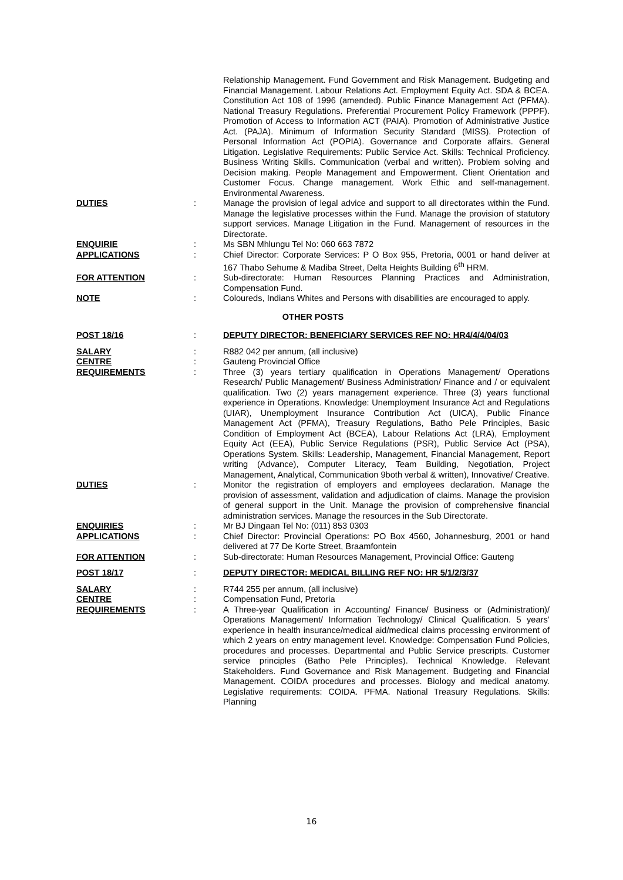| | | Relationship Management. Fund Government and Risk Management. Budgeting and Financial Management. Labour Relations Act. Employment Equity Act. SDA & BCEA. Constitution Act 108 of 1996 (amended). Public Finance Management Act (PFMA). National Treasury Regulations. Preferential Procurement Policy Framework (PPPF). Promotion of Access to Information ACT (PAIA). Promotion of Administrative Justice Act. (PAJA). Minimum of Information Security Standard (MISS). Protection of Personal Information Act (POPIA). Governance and Corporate affairs. General Litigation. Legislative Requirements: Public Service Act. Skills: Technical Proficiency. Business Writing Skills. Communication (verbal and written). Problem solving and Decision making. People Management and Empowerment. Client Orientation and Customer Focus. Change management. Work Ethic and self-management. Environmental Awareness. |
| DUTIES | : | Manage the provision of legal advice and support to all directorates within the Fund. Manage the legislative processes within the Fund. Manage the provision of statutory support services. Manage Litigation in the Fund. Management of resources in the Directorate. |
| ENQUIRIE | : | Ms SBN Mhlungu Tel No: 060 663 7872 |
| APPLICATIONS | : | Chief Director: Corporate Services: P O Box 955, Pretoria, 0001 or hand deliver at 167 Thabo Sehume & Madiba Street, Delta Heights Building 6<sup>th</sup> HRM. |
| FOR ATTENTION | : | Sub-directorate: Human Resources Planning Practices and Administration, Compensation Fund. |
| NOTE | : | Coloureds, Indians Whites and Persons with disabilities are encouraged to apply. |
| OTHER POSTS | | |
| POST 18/16 | : | DEPUTY DIRECTOR: BENEFICIARY SERVICES REF NO: HR4/4/4/04/03 |
| SALARY | : | R882 042 per annum, (all inclusive) |
| CENTRE | : | Gauteng Provincial Office |
| REQUIREMENTS | : | Three (3) years tertiary qualification in Operations Management/ Operations Research/ Public Management/ Business Administration/ Finance and / or equivalent qualification. Two (2) years management experience. Three (3) years functional experience in Operations. Knowledge: Unemployment Insurance Act and Regulations (UIAR), Unemployment Insurance Contribution Act (UICA), Public Finance Management Act (PFMA), Treasury Regulations, Batho Pele Principles, Basic Condition of Employment Act (BCEA), Labour Relations Act (LRA), Employment Equity Act (EEA), Public Service Regulations (PSR), Public Service Act (PSA), Operations System. Skills: Leadership, Management, Financial Management, Report writing (Advance), Computer Literacy, Team Building, Negotiation, Project Management, Analytical, Communication 9both verbal & written), Innovative/ Creative. |
| DUTIES | : | Monitor the registration of employers and employees declaration. Manage the provision of assessment, validation and adjudication of claims. Manage the provision of general support in the Unit. Manage the provision of comprehensive financial administration services. Manage the resources in the Sub Directorate. |
| ENQUIRIES | : | Mr BJ Dingaan Tel No: (011) 853 0303 |
| APPLICATIONS | : | Chief Director: Provincial Operations: PO Box 4560, Johannesburg, 2001 or hand delivered at 77 De Korte Street, Braamfontein |
| FOR ATTENTION | : | Sub-directorate: Human Resources Management, Provincial Office: Gauteng |
| POST 18/17 | : | DEPUTY DIRECTOR: MEDICAL BILLING REF NO: HR 5/1/2/3/37 |
| SALARY | : | R744 255 per annum, (all inclusive) |
| CENTRE | : | Compensation Fund, Pretoria |
| REQUIREMENTS | : | A Three-year Qualification in Accounting/ Finance/ Business or (Administration)/ Operations Management/ Information Technology/ Clinical Qualification. 5 years’ experience in health insurance/medical aid/medical claims processing environment of which 2 years on entry management level. Knowledge: Compensation Fund Policies, procedures and processes. Departmental and Public Service prescripts. Customer service principles (Batho Pele Principles). Technical Knowledge. Relevant Stakeholders. Fund Governance and Risk Management. Budgeting and Financial Management. COIDA procedures and processes. Biology and medical anatomy. Legislative requirements: COIDA. PFMA. National Treasury Regulations. Skills: Planning |
16